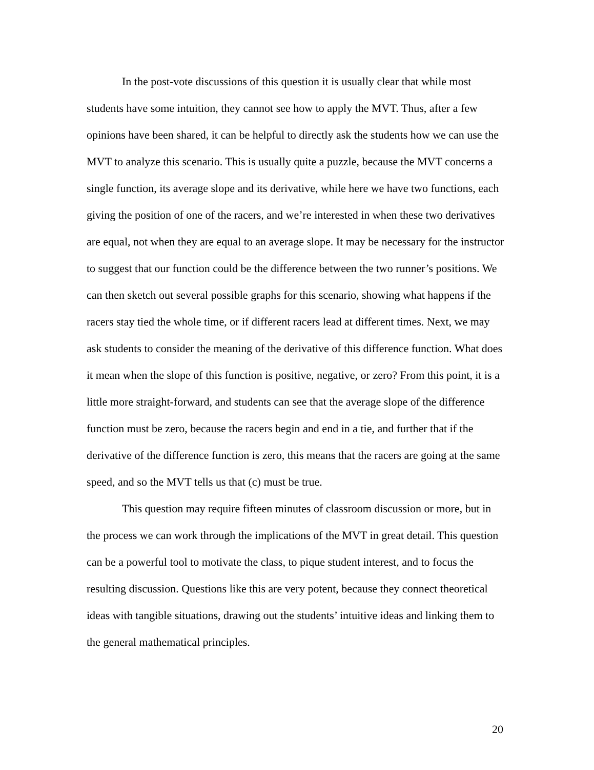In the post-vote discussions of this question it is usually clear that while most students have some intuition, they cannot see how to apply the MVT. Thus, after a few opinions have been shared, it can be helpful to directly ask the students how we can use the MVT to analyze this scenario. This is usually quite a puzzle, because the MVT concerns a single function, its average slope and its derivative, while here we have two functions, each giving the position of one of the racers, and we’re interested in when these two derivatives are equal, not when they are equal to an average slope. It may be necessary for the instructor to suggest that our function could be the difference between the two runner’s positions. We can then sketch out several possible graphs for this scenario, showing what happens if the racers stay tied the whole time, or if different racers lead at different times. Next, we may ask students to consider the meaning of the derivative of this difference function. What does it mean when the slope of this function is positive, negative, or zero? From this point, it is a little more straight-forward, and students can see that the average slope of the difference function must be zero, because the racers begin and end in a tie, and further that if the derivative of the difference function is zero, this means that the racers are going at the same speed, and so the MVT tells us that (c) must be true.
This question may require fifteen minutes of classroom discussion or more, but in the process we can work through the implications of the MVT in great detail. This question can be a powerful tool to motivate the class, to pique student interest, and to focus the resulting discussion. Questions like this are very potent, because they connect theoretical ideas with tangible situations, drawing out the students’ intuitive ideas and linking them to the general mathematical principles.
20